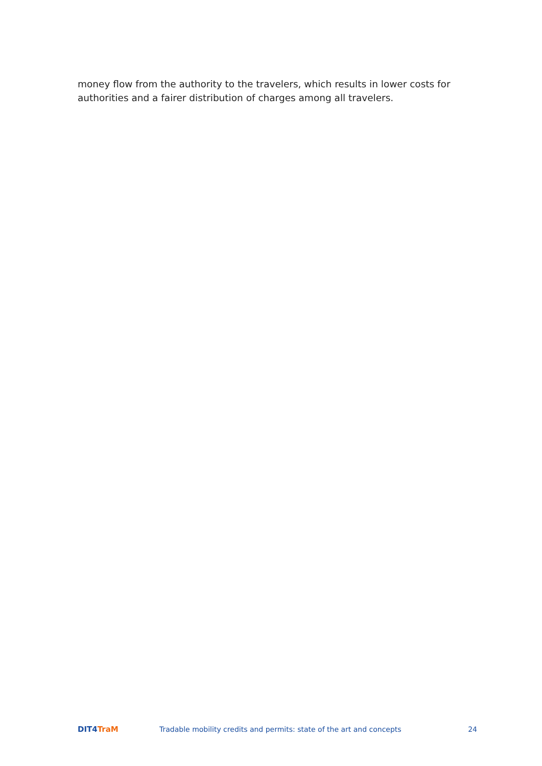money flow from the authority to the travelers, which results in lower costs for authorities and a fairer distribution of charges among all travelers.
DIT4 TraM
Tradable mobility credits and permits: state of the art and concepts
24